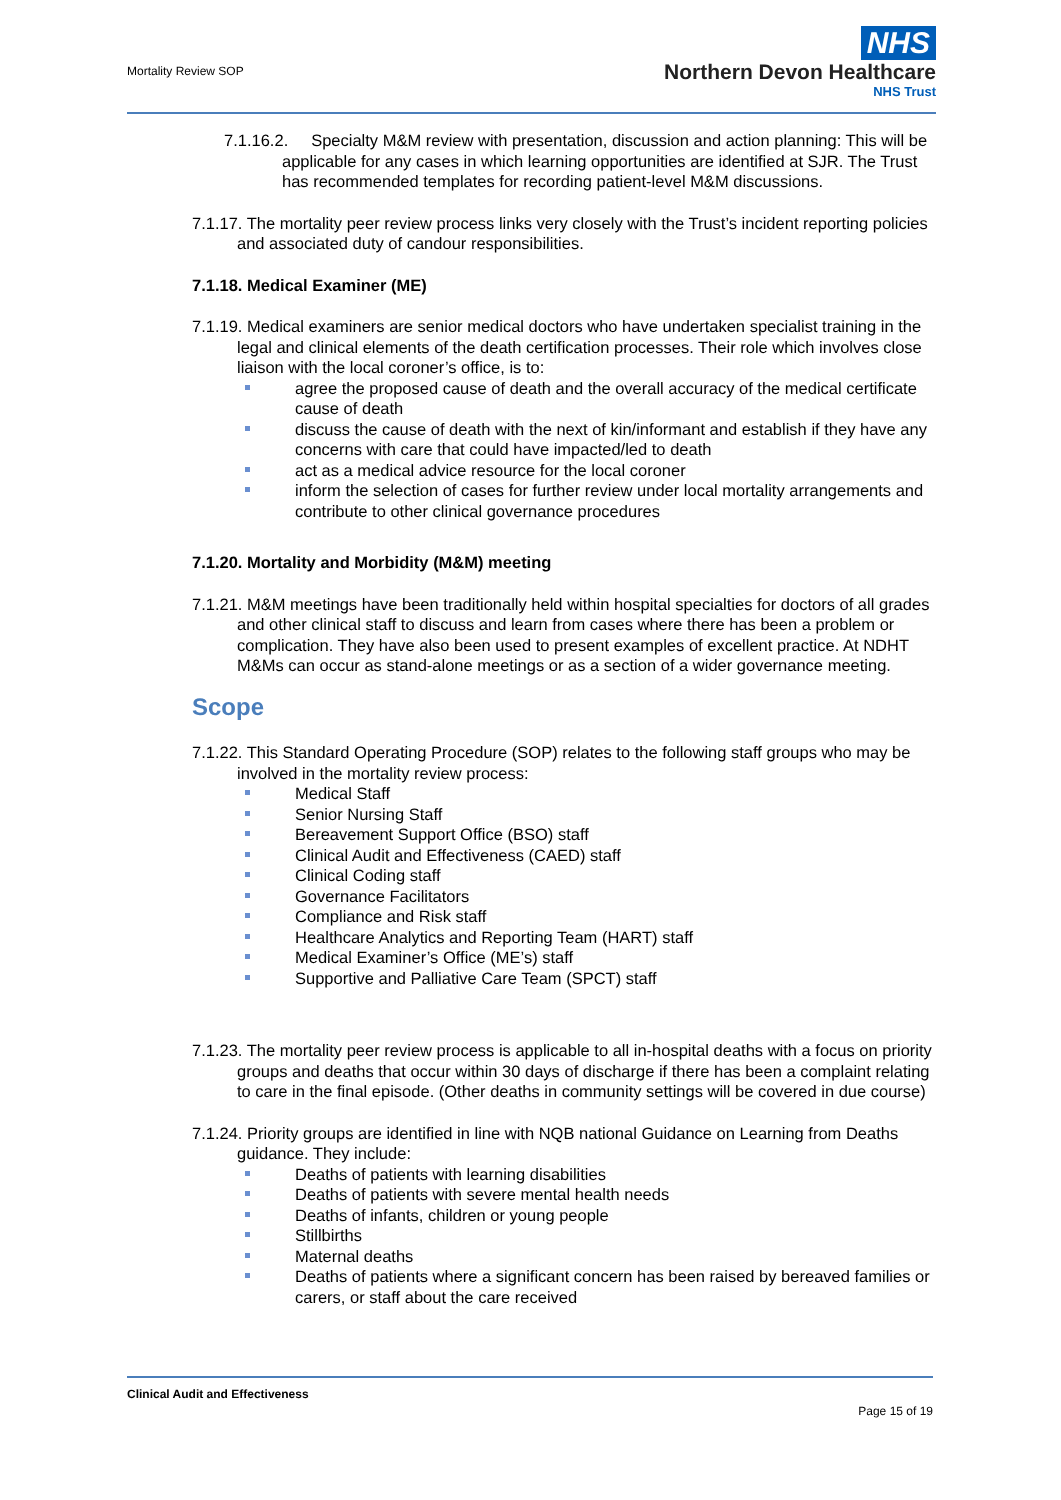Mortality Review SOP
NHS
Northern Devon Healthcare
NHS Trust
7.1.16.2. Specialty M&M review with presentation, discussion and action planning: This will be applicable for any cases in which learning opportunities are identified at SJR. The Trust has recommended templates for recording patient-level M&M discussions.
7.1.17. The mortality peer review process links very closely with the Trust’s incident reporting policies and associated duty of candour responsibilities.
7.1.18. Medical Examiner (ME)
7.1.19. Medical examiners are senior medical doctors who have undertaken specialist training in the legal and clinical elements of the death certification processes. Their role which involves close liaison with the local coroner’s office, is to:
agree the proposed cause of death and the overall accuracy of the medical certificate cause of death
discuss the cause of death with the next of kin/informant and establish if they have any concerns with care that could have impacted/led to death
act as a medical advice resource for the local coroner
inform the selection of cases for further review under local mortality arrangements and contribute to other clinical governance procedures
7.1.20. Mortality and Morbidity (M&M) meeting
7.1.21. M&M meetings have been traditionally held within hospital specialties for doctors of all grades and other clinical staff to discuss and learn from cases where there has been a problem or complication. They have also been used to present examples of excellent practice. At NDHT M&Ms can occur as stand-alone meetings or as a section of a wider governance meeting.
Scope
7.1.22. This Standard Operating Procedure (SOP) relates to the following staff groups who may be involved in the mortality review process:
Medical Staff
Senior Nursing Staff
Bereavement Support Office (BSO) staff
Clinical Audit and Effectiveness (CAED) staff
Clinical Coding staff
Governance Facilitators
Compliance and Risk staff
Healthcare Analytics and Reporting Team (HART) staff
Medical Examiner’s Office (ME’s) staff
Supportive and Palliative Care Team (SPCT) staff
7.1.23. The mortality peer review process is applicable to all in-hospital deaths with a focus on priority groups and deaths that occur within 30 days of discharge if there has been a complaint relating to care in the final episode. (Other deaths in community settings will be covered in due course)
7.1.24. Priority groups are identified in line with NQB national Guidance on Learning from Deaths guidance. They include:
Deaths of patients with learning disabilities
Deaths of patients with severe mental health needs
Deaths of infants, children or young people
Stillbirths
Maternal deaths
Deaths of patients where a significant concern has been raised by bereaved families or carers, or staff about the care received
Clinical Audit and Effectiveness
Page 15 of 19